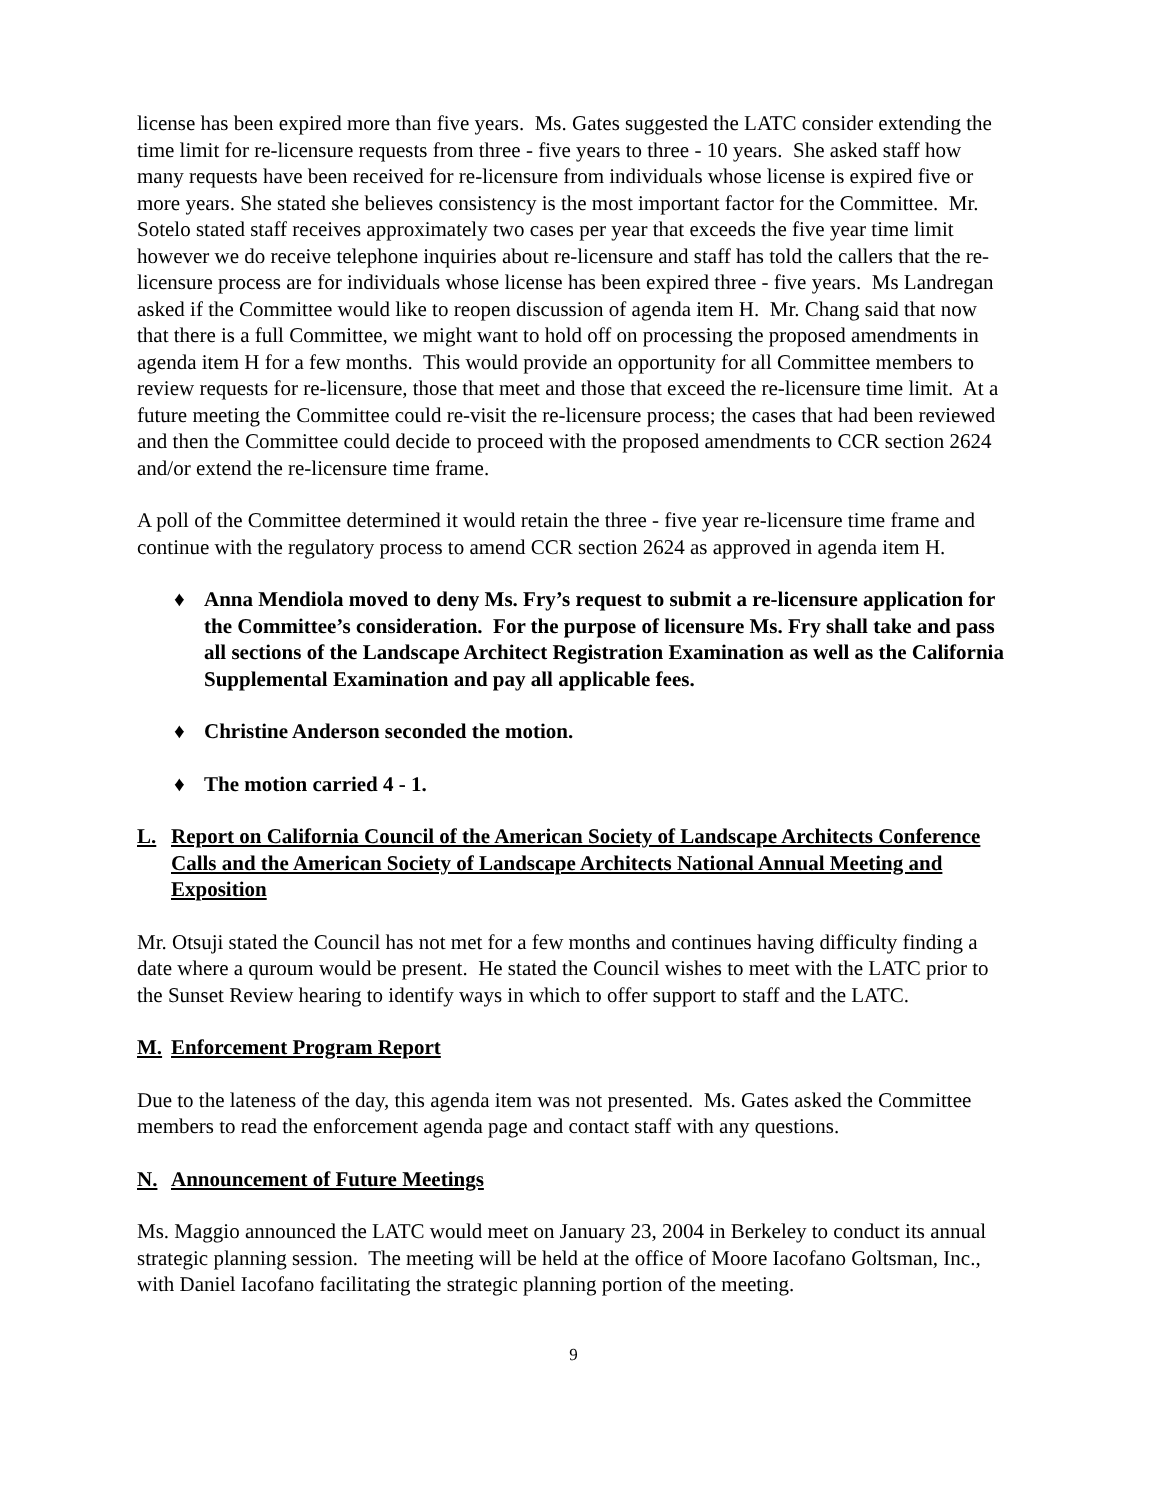license has been expired more than five years. Ms. Gates suggested the LATC consider extending the time limit for re-licensure requests from three - five years to three - 10 years. She asked staff how many requests have been received for re-licensure from individuals whose license is expired five or more years. She stated she believes consistency is the most important factor for the Committee. Mr. Sotelo stated staff receives approximately two cases per year that exceeds the five year time limit however we do receive telephone inquiries about re-licensure and staff has told the callers that the re-licensure process are for individuals whose license has been expired three - five years. Ms Landregan asked if the Committee would like to reopen discussion of agenda item H. Mr. Chang said that now that there is a full Committee, we might want to hold off on processing the proposed amendments in agenda item H for a few months. This would provide an opportunity for all Committee members to review requests for re-licensure, those that meet and those that exceed the re-licensure time limit. At a future meeting the Committee could re-visit the re-licensure process; the cases that had been reviewed and then the Committee could decide to proceed with the proposed amendments to CCR section 2624 and/or extend the re-licensure time frame.
A poll of the Committee determined it would retain the three - five year re-licensure time frame and continue with the regulatory process to amend CCR section 2624 as approved in agenda item H.
♦ Anna Mendiola moved to deny Ms. Fry’s request to submit a re-licensure application for the Committee’s consideration. For the purpose of licensure Ms. Fry shall take and pass all sections of the Landscape Architect Registration Examination as well as the California Supplemental Examination and pay all applicable fees.
♦ Christine Anderson seconded the motion.
♦ The motion carried 4 - 1.
L. Report on California Council of the American Society of Landscape Architects Conference Calls and the American Society of Landscape Architects National Annual Meeting and Exposition
Mr. Otsuji stated the Council has not met for a few months and continues having difficulty finding a date where a quroum would be present. He stated the Council wishes to meet with the LATC prior to the Sunset Review hearing to identify ways in which to offer support to staff and the LATC.
M. Enforcement Program Report
Due to the lateness of the day, this agenda item was not presented. Ms. Gates asked the Committee members to read the enforcement agenda page and contact staff with any questions.
N. Announcement of Future Meetings
Ms. Maggio announced the LATC would meet on January 23, 2004 in Berkeley to conduct its annual strategic planning session. The meeting will be held at the office of Moore Iacofano Goltsman, Inc., with Daniel Iacofano facilitating the strategic planning portion of the meeting.
9